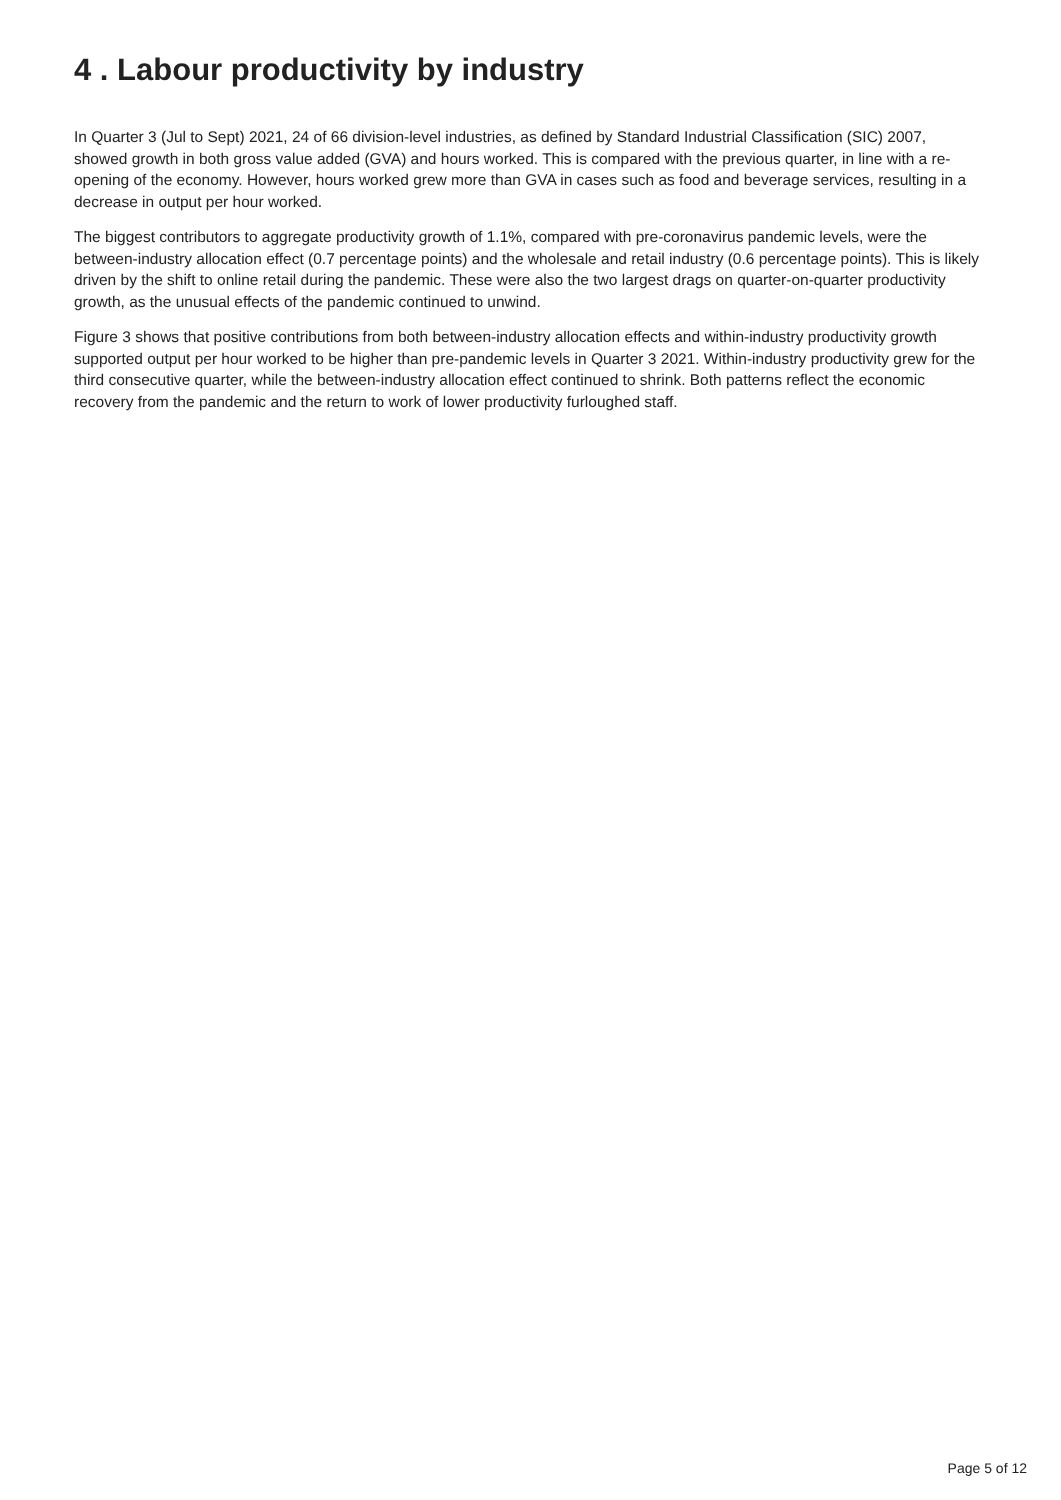4 . Labour productivity by industry
In Quarter 3 (Jul to Sept) 2021, 24 of 66 division-level industries, as defined by Standard Industrial Classification (SIC) 2007, showed growth in both gross value added (GVA) and hours worked. This is compared with the previous quarter, in line with a re-opening of the economy. However, hours worked grew more than GVA in cases such as food and beverage services, resulting in a decrease in output per hour worked.
The biggest contributors to aggregate productivity growth of 1.1%, compared with pre-coronavirus pandemic levels, were the between-industry allocation effect (0.7 percentage points) and the wholesale and retail industry (0.6 percentage points). This is likely driven by the shift to online retail during the pandemic. These were also the two largest drags on quarter-on-quarter productivity growth, as the unusual effects of the pandemic continued to unwind.
Figure 3 shows that positive contributions from both between-industry allocation effects and within-industry productivity growth supported output per hour worked to be higher than pre-pandemic levels in Quarter 3 2021. Within-industry productivity grew for the third consecutive quarter, while the between-industry allocation effect continued to shrink. Both patterns reflect the economic recovery from the pandemic and the return to work of lower productivity furloughed staff.
Page 5 of 12